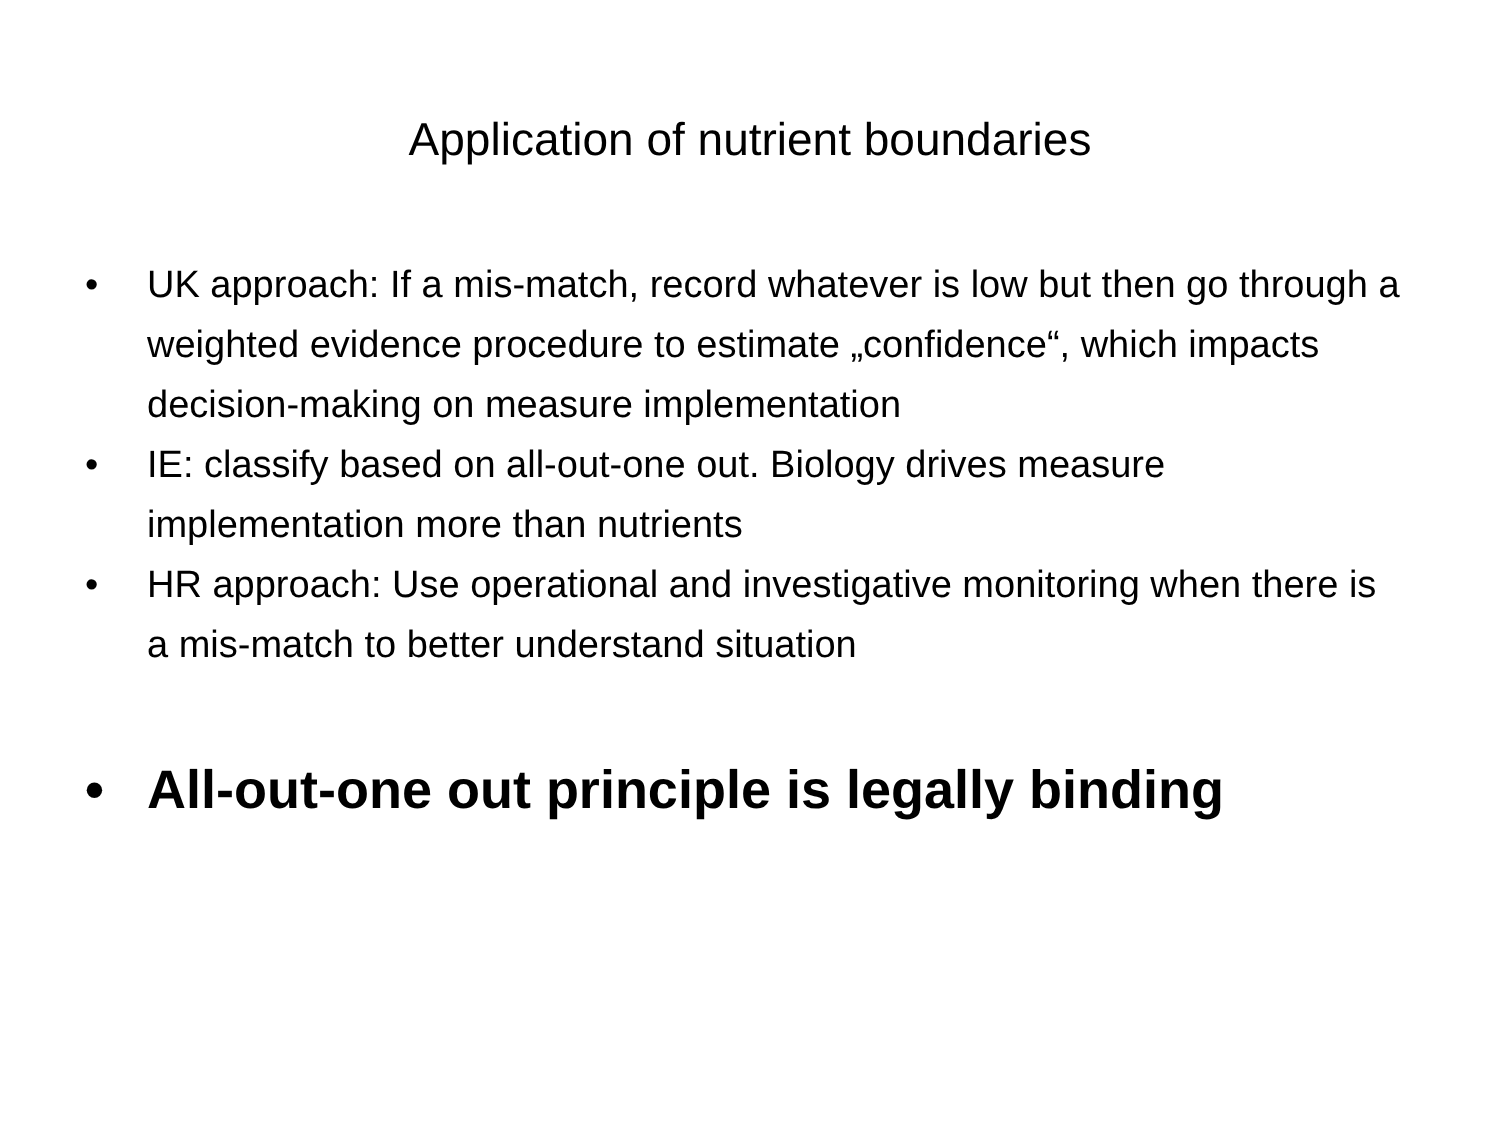Application of nutrient boundaries
• UK approach: If a mis-match, record whatever is low but then go through a weighted evidence procedure to estimate „confidence“, which impacts decision-making on measure implementation
• IE: classify based on all-out-one out. Biology drives measure implementation more than nutrients
• HR approach: Use operational and investigative monitoring when there is a mis-match to better understand situation
• All-out-one out principle is legally binding